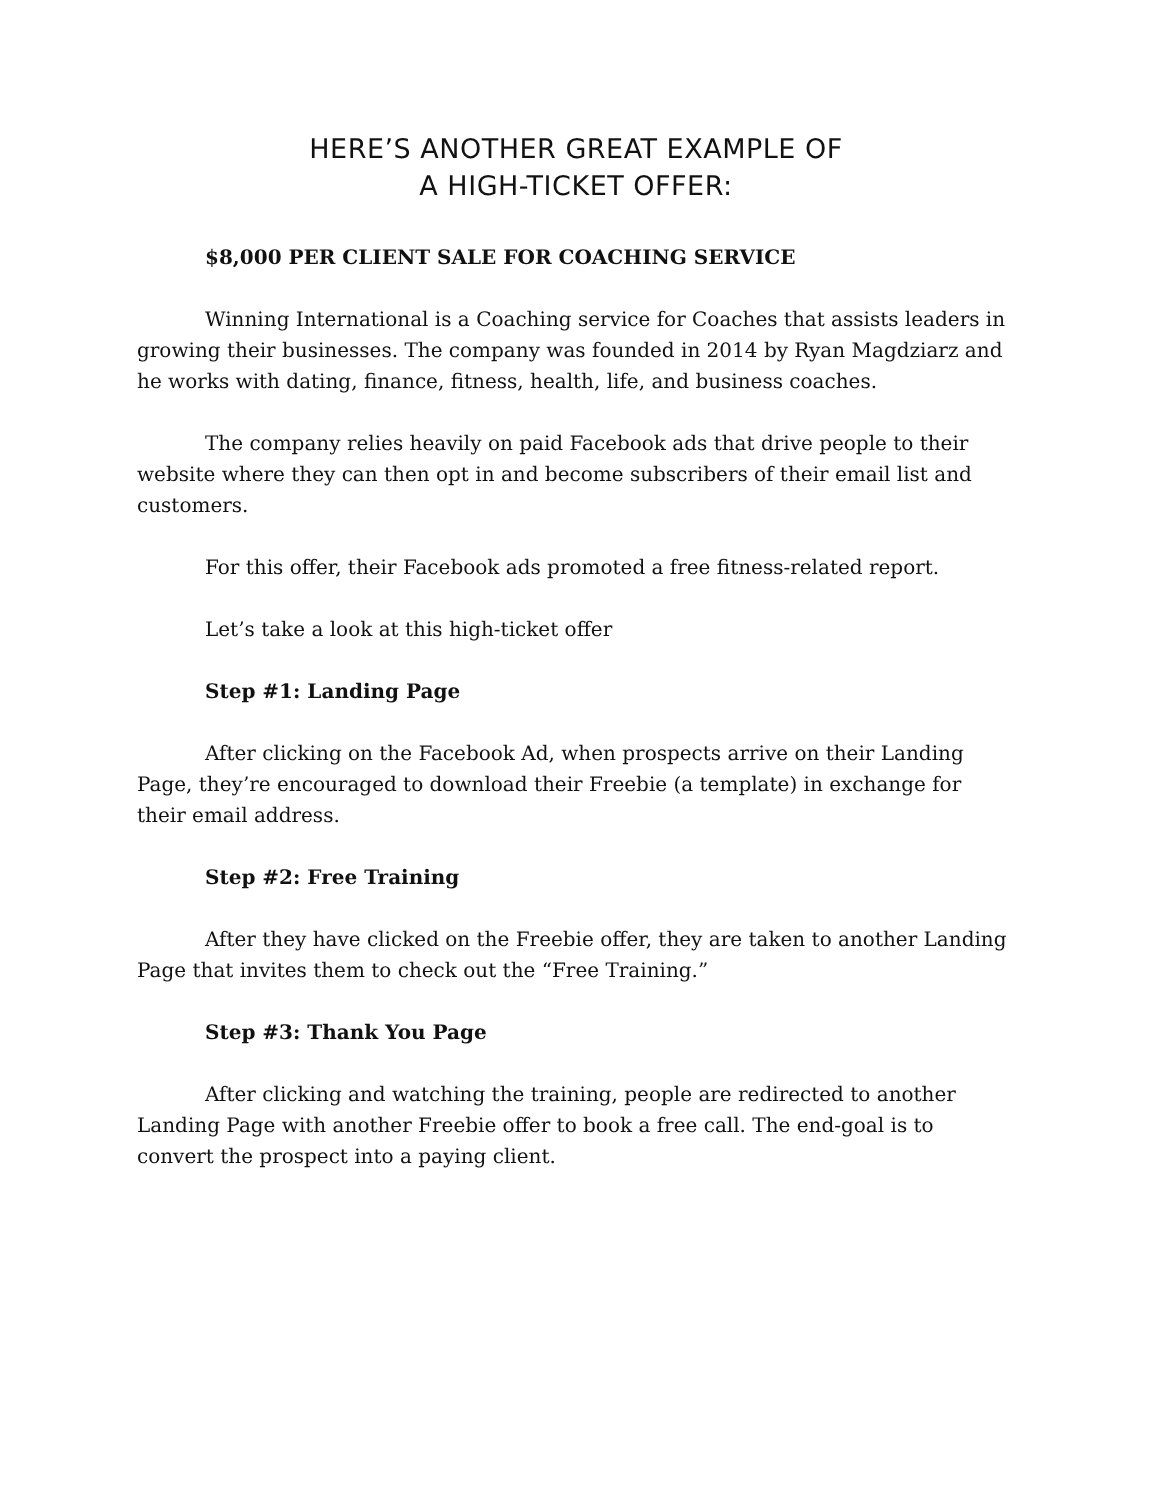HERE’S ANOTHER GREAT EXAMPLE OF
A HIGH-TICKET OFFER:
$8,000 PER CLIENT SALE FOR COACHING SERVICE
Winning International is a Coaching service for Coaches that assists leaders in growing their businesses. The company was founded in 2014 by Ryan Magdziarz and he works with dating, finance, fitness, health, life, and business coaches.
The company relies heavily on paid Facebook ads that drive people to their website where they can then opt in and become subscribers of their email list and customers.
For this offer, their Facebook ads promoted a free fitness-related report.
Let’s take a look at this high-ticket offer
Step #1: Landing Page
After clicking on the Facebook Ad, when prospects arrive on their Landing Page, they’re encouraged to download their Freebie (a template) in exchange for their email address.
Step #2: Free Training
After they have clicked on the Freebie offer, they are taken to another Landing Page that invites them to check out the “Free Training.”
Step #3: Thank You Page
After clicking and watching the training, people are redirected to another Landing Page with another Freebie offer to book a free call. The end-goal is to convert the prospect into a paying client.